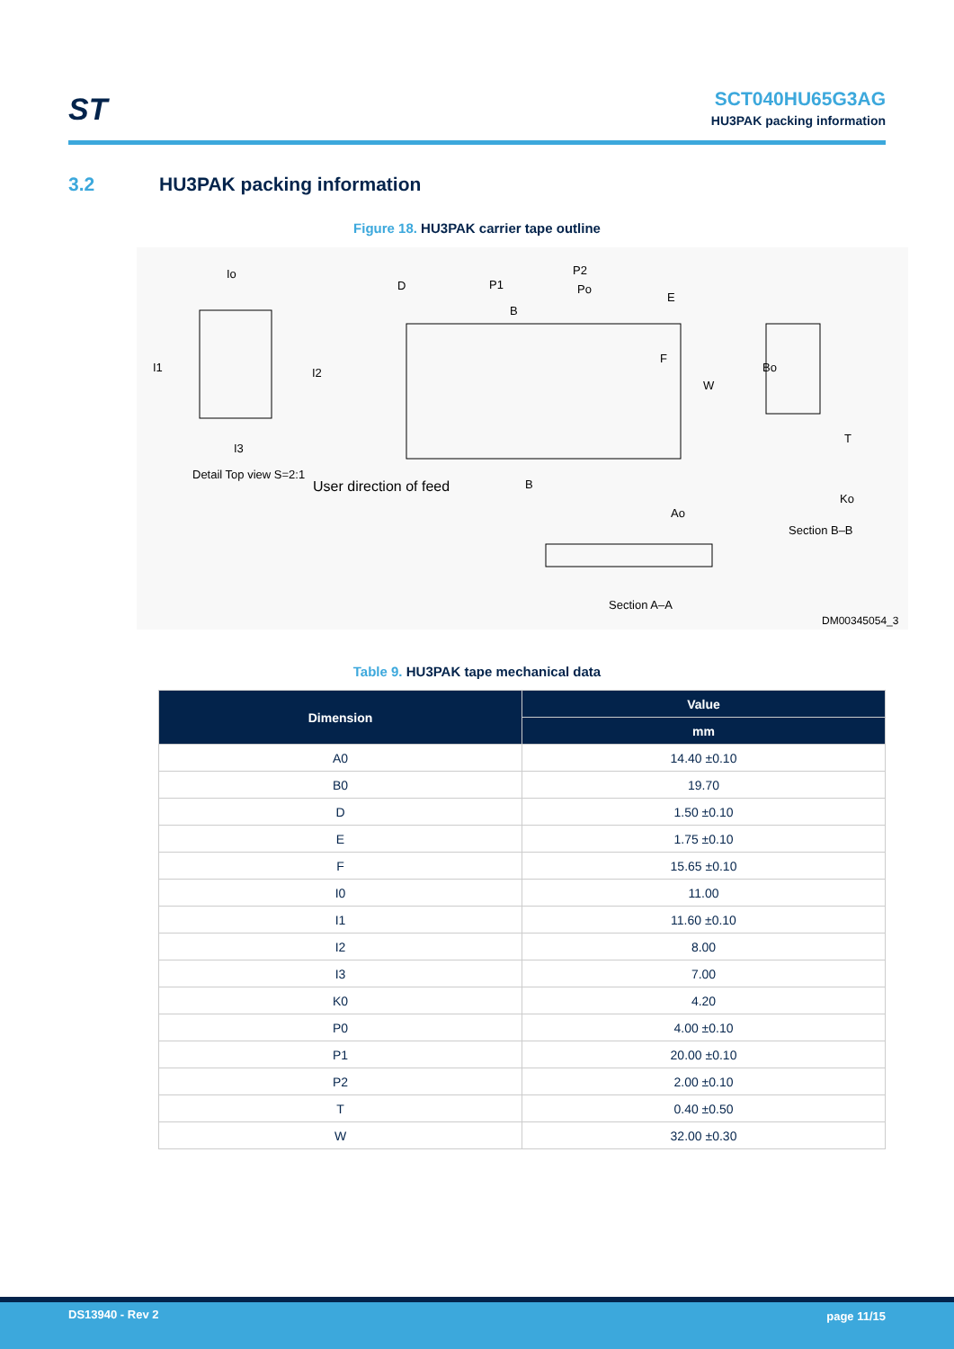ST
SCT040HU65G3AG
HU3PAK packing information
3.2 HU3PAK packing information
Figure 18. HU3PAK carrier tape outline
Io
I1 I2
I3
Detail Top view S=2:1
D P1
P2
Po
E
B
F
W
Bo
T
Ko
B User direction of feed
Ao
Section B–B
Section A–A
DM00345054_3
Table 9. HU3PAK tape mechanical data
| Dimension | Value |
| --- | --- |
| | mm |
| A0 | 14.40 ±0.10 |
| B0 | 19.70 |
| D | 1.50 ±0.10 |
| E | 1.75 ±0.10 |
| F | 15.65 ±0.10 |
| I0 | 11.00 |
| I1 | 11.60 ±0.10 |
| I2 | 8.00 |
| I3 | 7.00 |
| K0 | 4.20 |
| P0 | 4.00 ±0.10 |
| P1 | 20.00 ±0.10 |
| P2 | 2.00 ±0.10 |
| T | 0.40 ±0.50 |
| W | 32.00 ±0.30 |
DS13940 - Rev 2 page 11/15